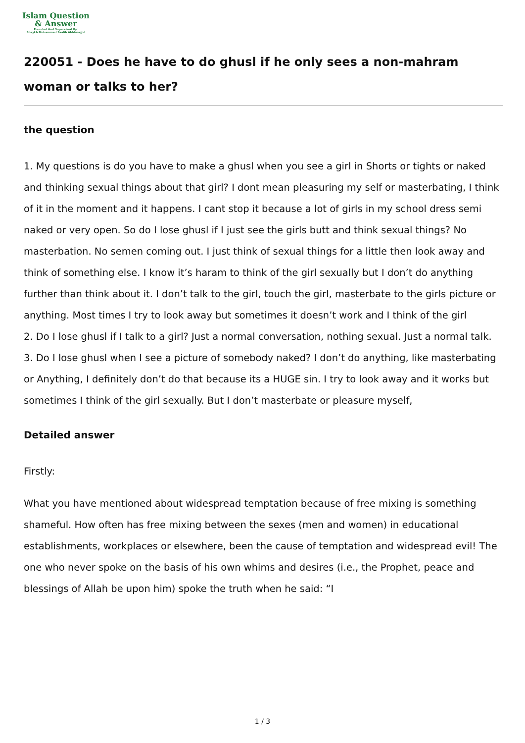Islam Question
& Answer
Founded And Supervised By:
Shaykh Muhammad Saalih Al-Munajjid
220051 - Does he have to do ghusl if he only sees a non-mahram woman or talks to her?
the question
1. My questions is do you have to make a ghusl when you see a girl in Shorts or tights or naked and thinking sexual things about that girl? I dont mean pleasuring my self or masterbating, I think of it in the moment and it happens. I cant stop it because a lot of girls in my school dress semi naked or very open. So do I lose ghusl if I just see the girls butt and think sexual things? No masterbation. No semen coming out. I just think of sexual things for a little then look away and think of something else. I know it’s haram to think of the girl sexually but I don’t do anything further than think about it. I don’t talk to the girl, touch the girl, masterbate to the girls picture or anything. Most times I try to look away but sometimes it doesn’t work and I think of the girl
2. Do I lose ghusl if I talk to a girl? Just a normal conversation, nothing sexual. Just a normal talk.
3. Do I lose ghusl when I see a picture of somebody naked? I don’t do anything, like masterbating or Anything, I definitely don’t do that because its a HUGE sin. I try to look away and it works but sometimes I think of the girl sexually. But I don’t masterbate or pleasure myself,
Detailed answer
Firstly:
What you have mentioned about widespread temptation because of free mixing is something shameful. How often has free mixing between the sexes (men and women) in educational establishments, workplaces or elsewhere, been the cause of temptation and widespread evil! The one who never spoke on the basis of his own whims and desires (i.e., the Prophet, peace and blessings of Allah be upon him) spoke the truth when he said: “I
1 / 3